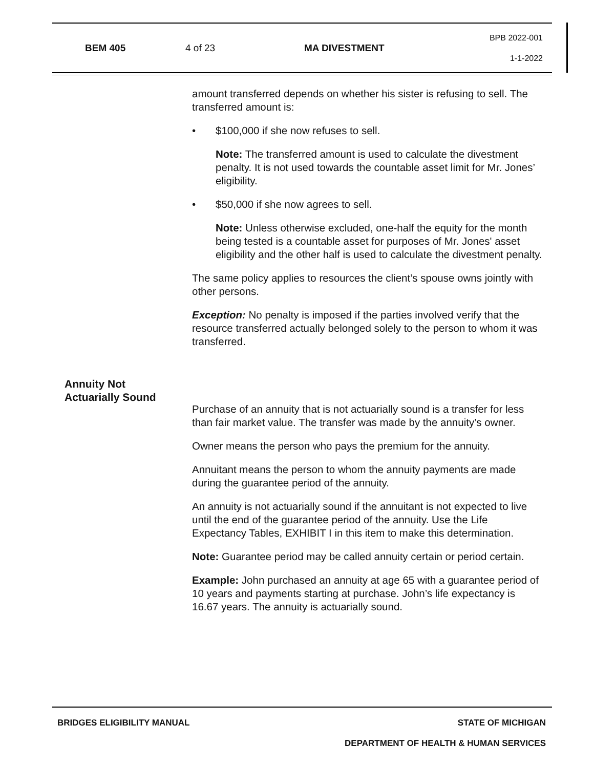BEM 405 4 of 23 MA DIVESTMENT
BPB 2022-001
1-1-2022
amount transferred depends on whether his sister is refusing to sell. The transferred amount is:
• $100,000 if she now refuses to sell.
Note: The transferred amount is used to calculate the divestment penalty. It is not used towards the countable asset limit for Mr. Jones’ eligibility.
• $50,000 if she now agrees to sell.
Note: Unless otherwise excluded, one-half the equity for the month being tested is a countable asset for purposes of Mr. Jones' asset eligibility and the other half is used to calculate the divestment penalty.
The same policy applies to resources the client’s spouse owns jointly with other persons.
Exception: No penalty is imposed if the parties involved verify that the resource transferred actually belonged solely to the person to whom it was transferred.
Purchase of an annuity that is not actuarially sound is a transfer for less than fair market value. The transfer was made by the annuity’s owner.
Owner means the person who pays the premium for the annuity.
Annuitant means the person to whom the annuity payments are made during the guarantee period of the annuity.
An annuity is not actuarially sound if the annuitant is not expected to live until the end of the guarantee period of the annuity. Use the Life Expectancy Tables, EXHIBIT I in this item to make this determination.
Note: Guarantee period may be called annuity certain or period certain.
Example: John purchased an annuity at age 65 with a guarantee period of 10 years and payments starting at purchase. John’s life expectancy is 16.67 years. The annuity is actuarially sound.
Annuity Not
Actuarially Sound
BRIDGES ELIGIBILITY MANUAL STATE OF MICHIGAN
DEPARTMENT OF HEALTH & HUMAN SERVICES